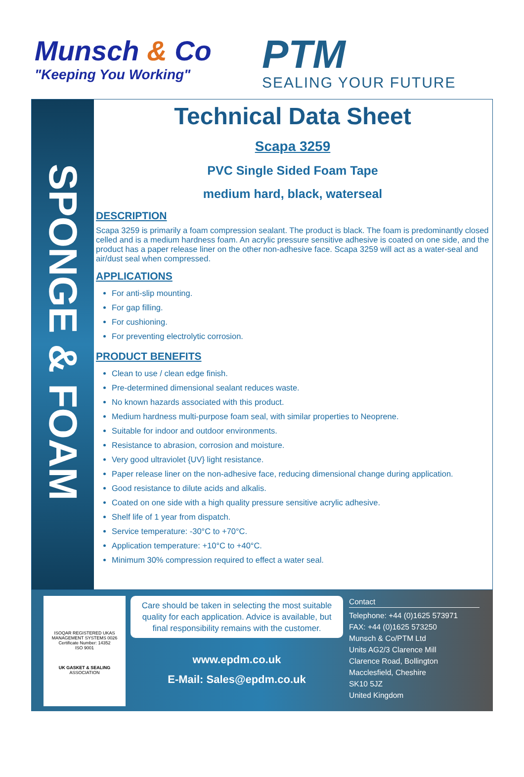Munsch & Co
"Keeping You Working"
PTM
SEALING YOUR FUTURE
SPONGE & FOAM
Technical Data Sheet
Scapa 3259
PVC Single Sided Foam Tape
medium hard, black, waterseal
DESCRIPTION
Scapa 3259 is primarily a foam compression sealant. The product is black. The foam is predominantly closed celled and is a medium hardness foam. An acrylic pressure sensitive adhesive is coated on one side, and the product has a paper release liner on the other non-adhesive face. Scapa 3259 will act as a water-seal and air/dust seal when compressed.
APPLICATIONS
For anti-slip mounting.
For gap filling.
For cushioning.
For preventing electrolytic corrosion.
PRODUCT BENEFITS
Clean to use / clean edge finish.
Pre-determined dimensional sealant reduces waste.
No known hazards associated with this product.
Medium hardness multi-purpose foam seal, with similar properties to Neoprene.
Suitable for indoor and outdoor environments.
Resistance to abrasion, corrosion and moisture.
Very good ultraviolet {UV} light resistance.
Paper release liner on the non-adhesive face, reducing dimensional change during application.
Good resistance to dilute acids and alkalis.
Coated on one side with a high quality pressure sensitive acrylic adhesive.
Shelf life of 1 year from dispatch.
Service temperature: -30°C to +70°C.
Application temperature: +10°C to +40°C.
Minimum 30% compression required to effect a water seal.
ISOQAR REGISTERED UKAS MANAGEMENT SYSTEMS 0026
Certificate Number: 14352
ISO 9001
UK GASKET & SEALING
ASSOCIATION
Care should be taken in selecting the most suitable quality for each application. Advice is available, but final responsibility remains with the customer.
www.epdm.co.uk
E-Mail: Sales@epdm.co.uk
Contact
Telephone: +44 (0)1625 573971
FAX: +44 (0)1625 573250
Munsch & Co/PTM Ltd
Units AG2/3 Clarence Mill
Clarence Road, Bollington
Macclesfield, Cheshire
SK10 5JZ
United Kingdom